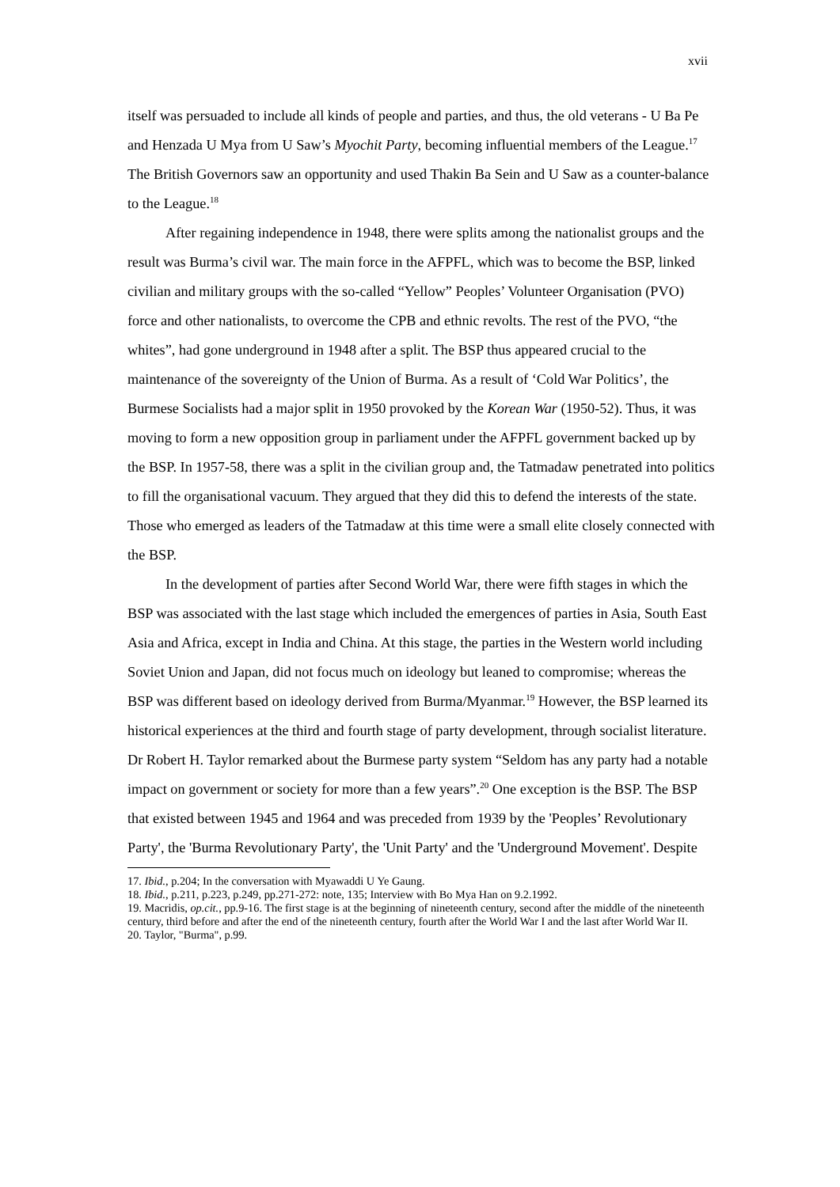xvii
itself was persuaded to include all kinds of people and parties, and thus, the old veterans - U Ba Pe and Henzada U Mya from U Saw’s Myochit Party, becoming influential members of the League.<sup>17</sup> The British Governors saw an opportunity and used Thakin Ba Sein and U Saw as a counter-balance to the League.<sup>18</sup>
After regaining independence in 1948, there were splits among the nationalist groups and the result was Burma’s civil war. The main force in the AFPFL, which was to become the BSP, linked civilian and military groups with the so-called “Yellow” Peoples’ Volunteer Organisation (PVO) force and other nationalists, to overcome the CPB and ethnic revolts. The rest of the PVO, “the whites”, had gone underground in 1948 after a split. The BSP thus appeared crucial to the maintenance of the sovereignty of the Union of Burma. As a result of ‘Cold War Politics’, the Burmese Socialists had a major split in 1950 provoked by the Korean War (1950-52). Thus, it was moving to form a new opposition group in parliament under the AFPFL government backed up by the BSP. In 1957-58, there was a split in the civilian group and, the Tatmadaw penetrated into politics to fill the organisational vacuum. They argued that they did this to defend the interests of the state. Those who emerged as leaders of the Tatmadaw at this time were a small elite closely connected with the BSP.
In the development of parties after Second World War, there were fifth stages in which the BSP was associated with the last stage which included the emergences of parties in Asia, South East Asia and Africa, except in India and China. At this stage, the parties in the Western world including Soviet Union and Japan, did not focus much on ideology but leaned to compromise; whereas the BSP was different based on ideology derived from Burma/Myanmar.<sup>19</sup> However, the BSP learned its historical experiences at the third and fourth stage of party development, through socialist literature. Dr Robert H. Taylor remarked about the Burmese party system “Seldom has any party had a notable impact on government or society for more than a few years”.<sup>20</sup> One exception is the BSP. The BSP that existed between 1945 and 1964 and was preceded from 1939 by the 'Peoples’ Revolutionary Party', the 'Burma Revolutionary Party', the 'Unit Party' and the 'Underground Movement'. Despite
17. Ibid., p.204; In the conversation with Myawaddi U Ye Gaung.
18. Ibid., p.211, p.223, p.249, pp.271-272: note, 135; Interview with Bo Mya Han on 9.2.1992.
19. Macridis, op.cit., pp.9-16. The first stage is at the beginning of nineteenth century, second after the middle of the nineteenth century, third before and after the end of the nineteenth century, fourth after the World War I and the last after World War II.
20. Taylor, "Burma", p.99.